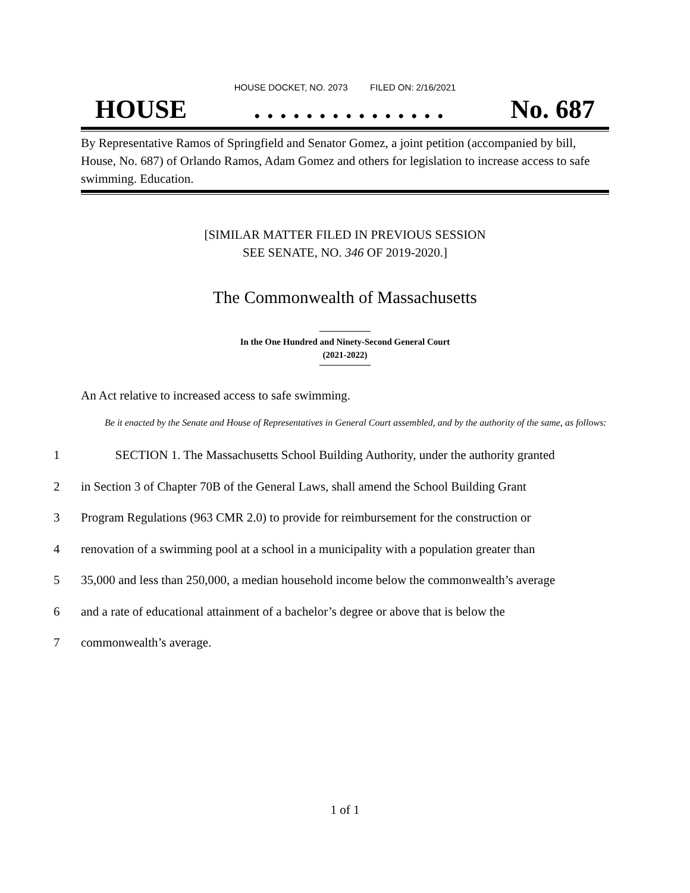HOUSE DOCKET, NO. 2073 FILED ON: 2/16/2021
HOUSE. . . . . . . . . . . . . . . No. 687
By Representative Ramos of Springfield and Senator Gomez, a joint petition (accompanied by bill, House, No. 687) of Orlando Ramos, Adam Gomez and others for legislation to increase access to safe swimming. Education.
[SIMILAR MATTER FILED IN PREVIOUS SESSION
SEE SENATE, NO. 346 OF 2019-2020.]
The Commonwealth of Massachusetts
In the One Hundred and Ninety-Second General Court
(2021-2022)
An Act relative to increased access to safe swimming.
Be it enacted by the Senate and House of Representatives in General Court assembled, and by the authority of the same, as follows:
1 SECTION 1. The Massachusetts School Building Authority, under the authority granted
2 in Section 3 of Chapter 70B of the General Laws, shall amend the School Building Grant
3 Program Regulations (963 CMR 2.0) to provide for reimbursement for the construction or
4 renovation of a swimming pool at a school in a municipality with a population greater than
5 35,000 and less than 250,000, a median household income below the commonwealth’s average
6 and a rate of educational attainment of a bachelor’s degree or above that is below the
7 commonwealth’s average.
1 of 1